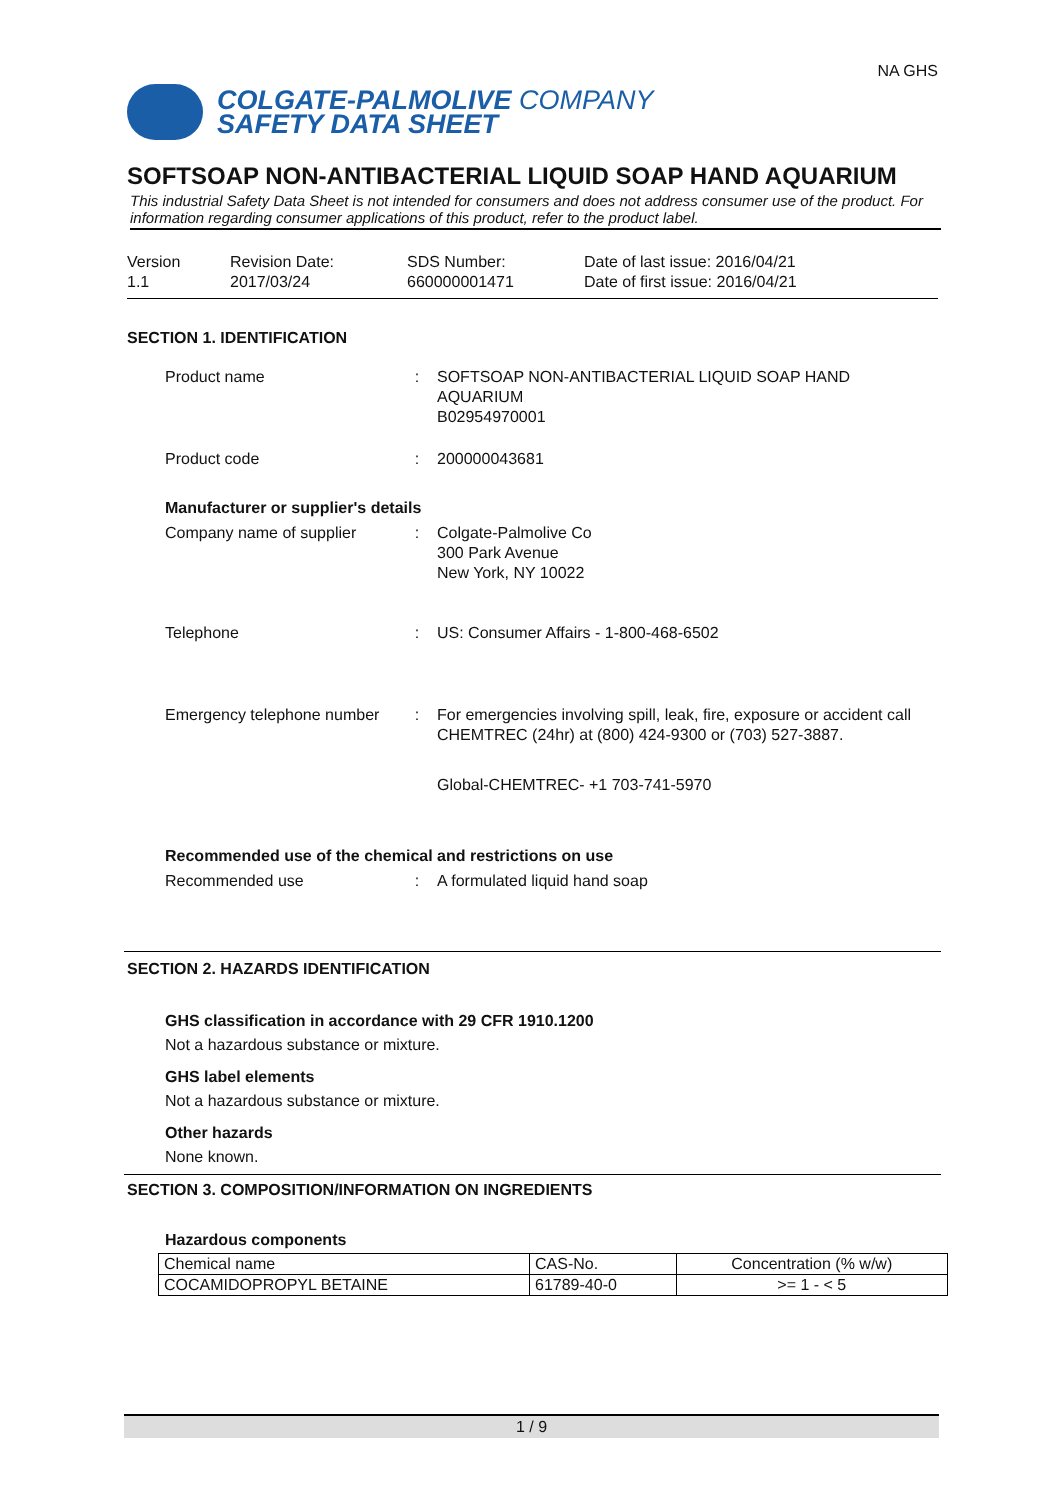COLGATE-PALMOLIVE COMPANY
SAFETY DATA SHEET
NA GHS
SOFTSOAP NON-ANTIBACTERIAL LIQUID SOAP HAND AQUARIUM
This industrial Safety Data Sheet is not intended for consumers and does not address consumer use of the product. For information regarding consumer applications of this product, refer to the product label.
Version
1.1
Revision Date:
2017/03/24
SDS Number:
660000001471
Date of last issue: 2016/04/21
Date of first issue: 2016/04/21
SECTION 1. IDENTIFICATION
Product name : SOFTSOAP NON-ANTIBACTERIAL LIQUID SOAP HAND AQUARIUM
B02954970001
Product code : 200000043681
Manufacturer or supplier's details
Company name of supplier : Colgate-Palmolive Co
300 Park Avenue
New York, NY 10022
Telephone : US: Consumer Affairs - 1-800-468-6502
Emergency telephone number
: For emergencies involving spill, leak, fire, exposure or accident call CHEMTREC (24hr) at (800) 424-9300 or (703) 527-3887.
Global-CHEMTREC- +1 703-741-5970
Recommended use of the chemical and restrictions on use
Recommended use : A formulated liquid hand soap
SECTION 2. HAZARDS IDENTIFICATION
GHS classification in accordance with 29 CFR 1910.1200
Not a hazardous substance or mixture.
GHS label elements
Not a hazardous substance or mixture.
Other hazards
None known.
SECTION 3. COMPOSITION/INFORMATION ON INGREDIENTS
Hazardous components
| Chemical name | CAS-No. | Concentration (% w/w) |
| COCAMIDOPROPYL BETAINE | 61789-40-0 | >= 1 - < 5 |
1 / 9